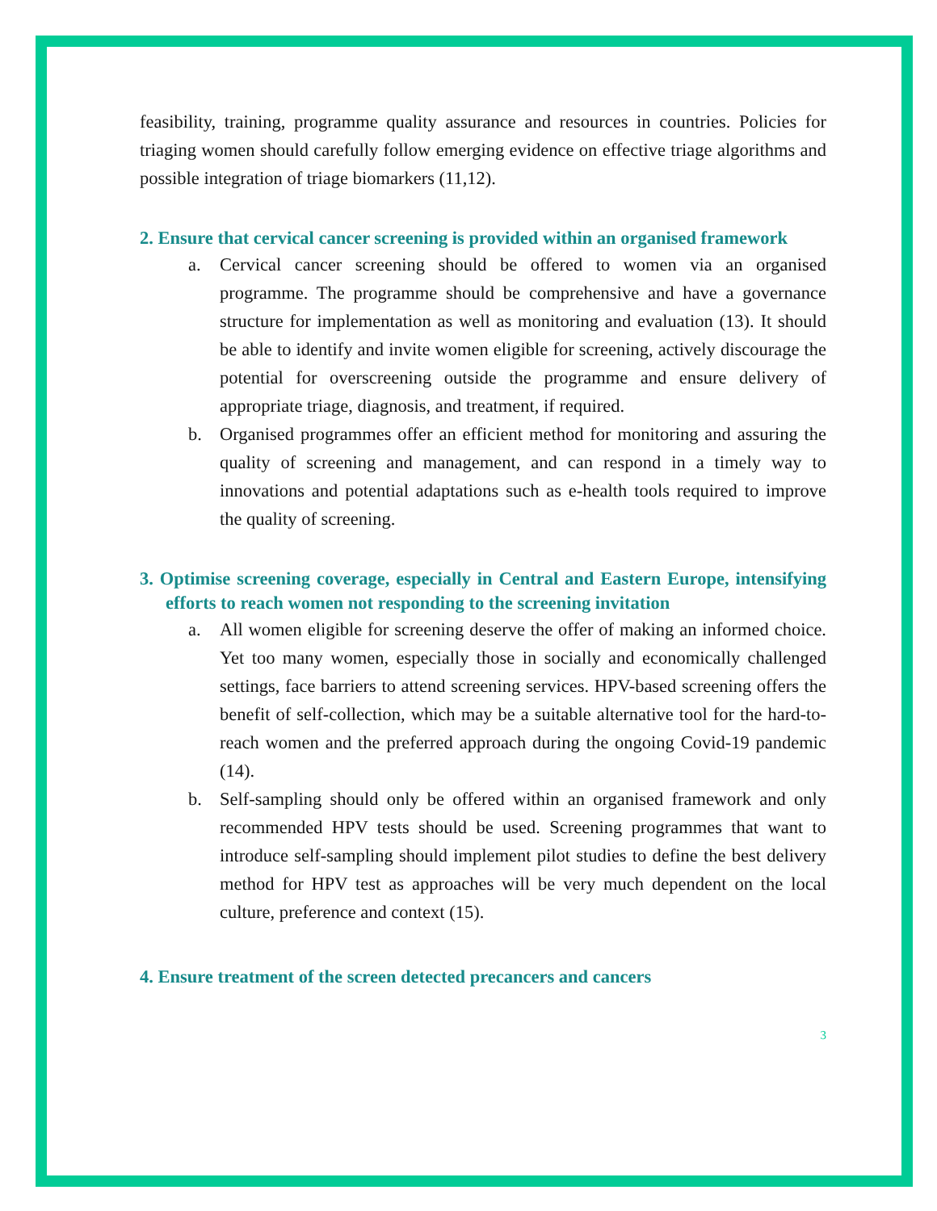feasibility, training, programme quality assurance and resources in countries. Policies for triaging women should carefully follow emerging evidence on effective triage algorithms and possible integration of triage biomarkers (11,12).
2. Ensure that cervical cancer screening is provided within an organised framework
a. Cervical cancer screening should be offered to women via an organised programme. The programme should be comprehensive and have a governance structure for implementation as well as monitoring and evaluation (13). It should be able to identify and invite women eligible for screening, actively discourage the potential for overscreening outside the programme and ensure delivery of appropriate triage, diagnosis, and treatment, if required.
b. Organised programmes offer an efficient method for monitoring and assuring the quality of screening and management, and can respond in a timely way to innovations and potential adaptations such as e-health tools required to improve the quality of screening.
3. Optimise screening coverage, especially in Central and Eastern Europe, intensifying efforts to reach women not responding to the screening invitation
a. All women eligible for screening deserve the offer of making an informed choice. Yet too many women, especially those in socially and economically challenged settings, face barriers to attend screening services. HPV-based screening offers the benefit of self-collection, which may be a suitable alternative tool for the hard-to-reach women and the preferred approach during the ongoing Covid-19 pandemic (14).
b. Self-sampling should only be offered within an organised framework and only recommended HPV tests should be used. Screening programmes that want to introduce self-sampling should implement pilot studies to define the best delivery method for HPV test as approaches will be very much dependent on the local culture, preference and context (15).
4. Ensure treatment of the screen detected precancers and cancers
3